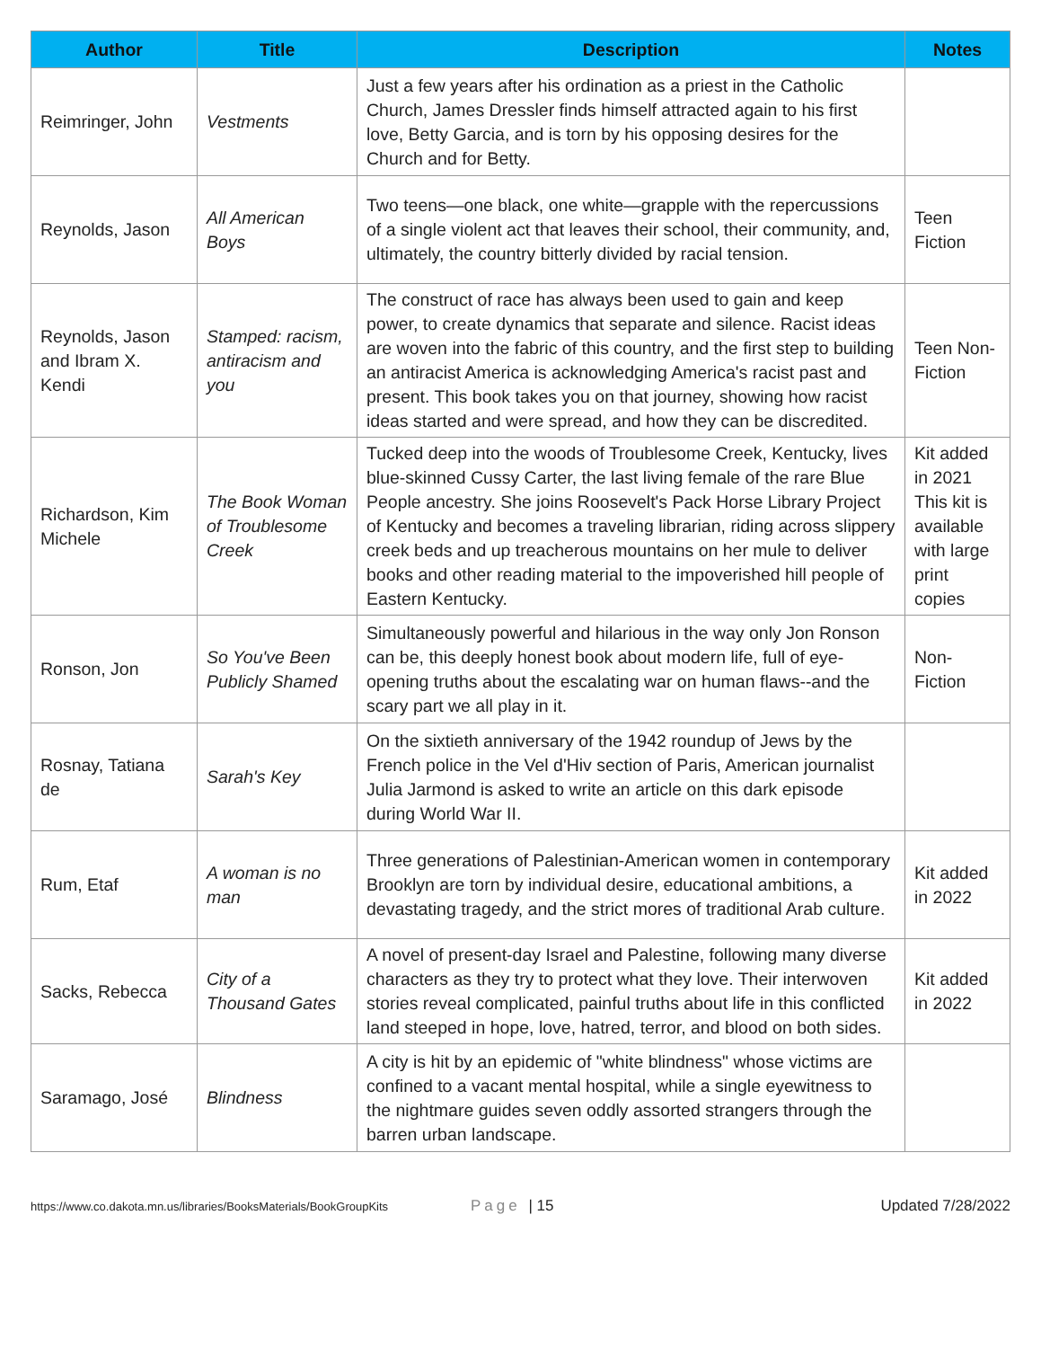| Author | Title | Description | Notes |
| --- | --- | --- | --- |
| Reimringer, John | Vestments | Just a few years after his ordination as a priest in the Catholic Church, James Dressler finds himself attracted again to his first love, Betty Garcia, and is torn by his opposing desires for the Church and for Betty. | |
| Reynolds, Jason | All American Boys | Two teens—one black, one white—grapple with the repercussions of a single violent act that leaves their school, their community, and, ultimately, the country bitterly divided by racial tension. | Teen Fiction |
| Reynolds, Jason and Ibram X. Kendi | Stamped: racism, antiracism and you | The construct of race has always been used to gain and keep power, to create dynamics that separate and silence. Racist ideas are woven into the fabric of this country, and the first step to building an antiracist America is acknowledging America's racist past and present. This book takes you on that journey, showing how racist ideas started and were spread, and how they can be discredited. | Teen Non-Fiction |
| Richardson, Kim Michele | The Book Woman of Troublesome Creek | Tucked deep into the woods of Troublesome Creek, Kentucky, lives blue-skinned Cussy Carter, the last living female of the rare Blue People ancestry. She joins Roosevelt's Pack Horse Library Project of Kentucky and becomes a traveling librarian, riding across slippery creek beds and up treacherous mountains on her mule to deliver books and other reading material to the impoverished hill people of Eastern Kentucky. | Kit added in 2021 This kit is available with large print copies |
| Ronson, Jon | So You've Been Publicly Shamed | Simultaneously powerful and hilarious in the way only Jon Ronson can be, this deeply honest book about modern life, full of eye-opening truths about the escalating war on human flaws--and the scary part we all play in it. | Non-Fiction |
| Rosnay, Tatiana de | Sarah's Key | On the sixtieth anniversary of the 1942 roundup of Jews by the French police in the Vel d'Hiv section of Paris, American journalist Julia Jarmond is asked to write an article on this dark episode during World War II. | |
| Rum, Etaf | A woman is no man | Three generations of Palestinian-American women in contemporary Brooklyn are torn by individual desire, educational ambitions, a devastating tragedy, and the strict mores of traditional Arab culture. | Kit added in 2022 |
| Sacks, Rebecca | City of a Thousand Gates | A novel of present-day Israel and Palestine, following many diverse characters as they try to protect what they love. Their interwoven stories reveal complicated, painful truths about life in this conflicted land steeped in hope, love, hatred, terror, and blood on both sides. | Kit added in 2022 |
| Saramago, José | Blindness | A city is hit by an epidemic of "white blindness" whose victims are confined to a vacant mental hospital, while a single eyewitness to the nightmare guides seven oddly assorted strangers through the barren urban landscape. | |
https://www.co.dakota.mn.us/libraries/BooksMaterials/BookGroupKits Page | 15 Updated 7/28/2022